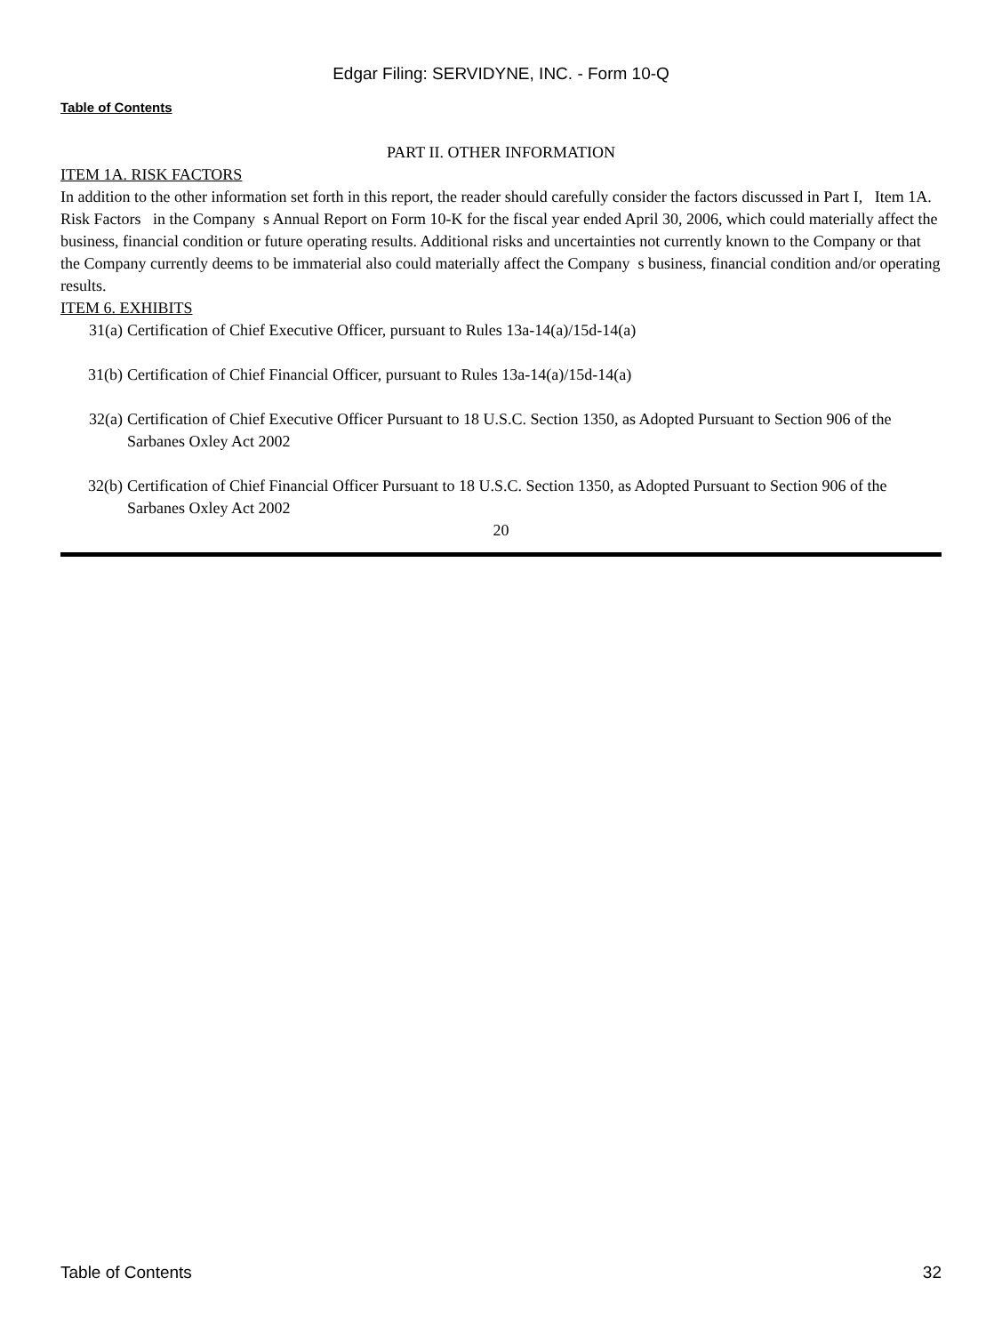Edgar Filing: SERVIDYNE, INC. - Form 10-Q
Table of Contents
PART II. OTHER INFORMATION
ITEM 1A. RISK FACTORS
In addition to the other information set forth in this report, the reader should carefully consider the factors discussed in Part I, Item 1A. Risk Factors in the Company s Annual Report on Form 10-K for the fiscal year ended April 30, 2006, which could materially affect the business, financial condition or future operating results. Additional risks and uncertainties not currently known to the Company or that the Company currently deems to be immaterial also could materially affect the Company s business, financial condition and/or operating results.
ITEM 6. EXHIBITS
31(a) Certification of Chief Executive Officer, pursuant to Rules 13a-14(a)/15d-14(a)
31(b) Certification of Chief Financial Officer, pursuant to Rules 13a-14(a)/15d-14(a)
32(a) Certification of Chief Executive Officer Pursuant to 18 U.S.C. Section 1350, as Adopted Pursuant to Section 906 of the Sarbanes Oxley Act 2002
32(b) Certification of Chief Financial Officer Pursuant to 18 U.S.C. Section 1350, as Adopted Pursuant to Section 906 of the Sarbanes Oxley Act 2002
20
Table of Contents 32